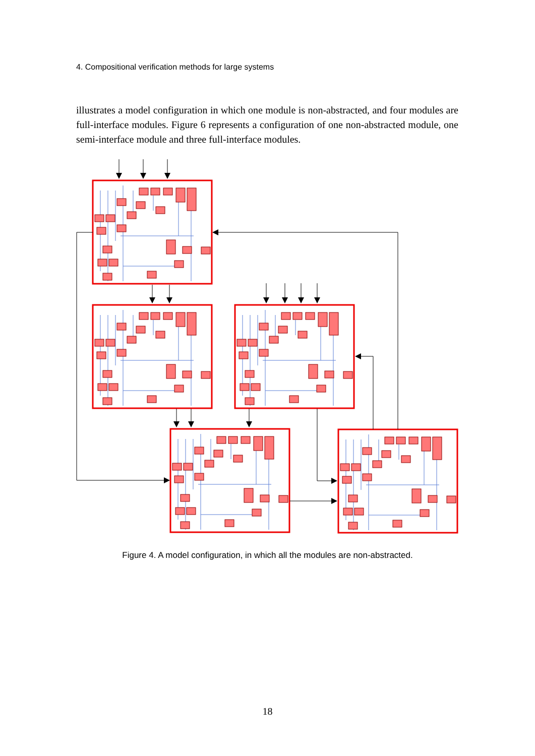4. Compositional verification methods for large systems
illustrates a model configuration in which one module is non-abstracted, and four modules are full-interface modules. Figure 6 represents a configuration of one non-abstracted module, one semi-interface module and three full-interface modules.
Figure 4. A model configuration, in which all the modules are non-abstracted.
18